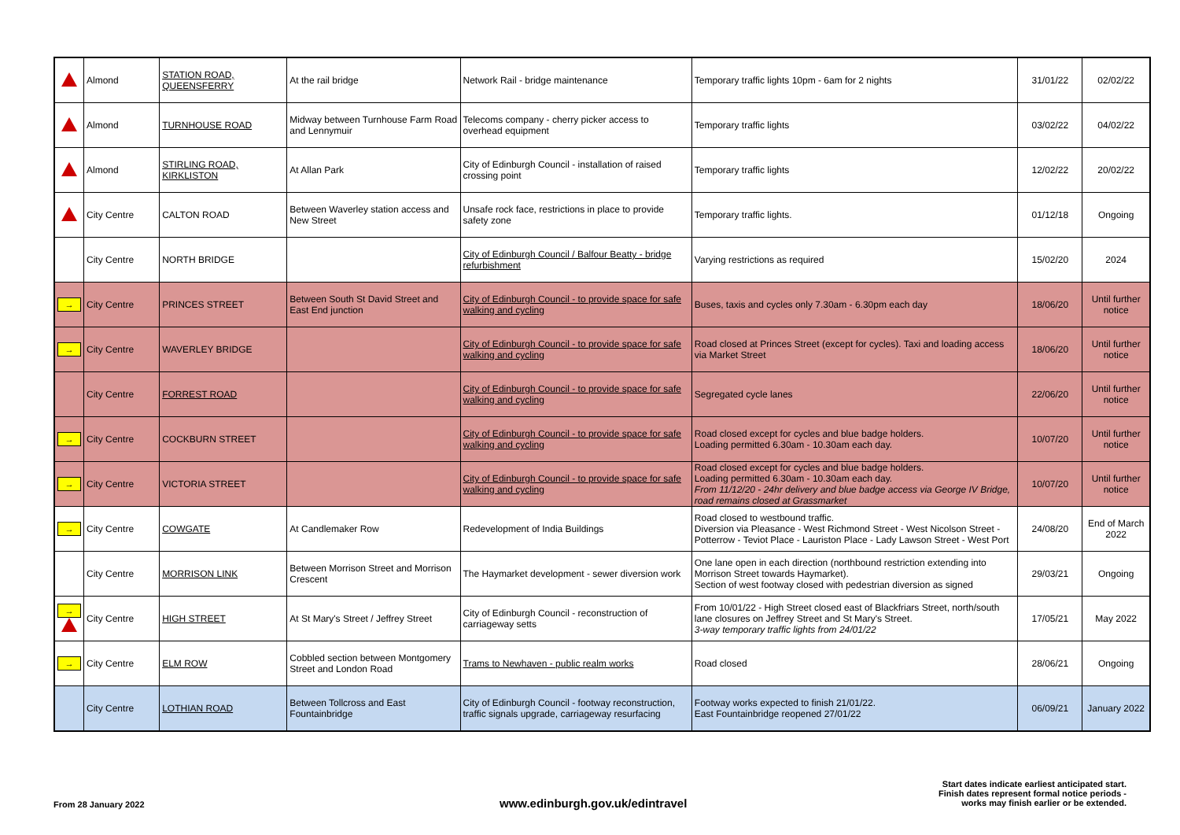| | Almond | STATION ROAD, QUEENSFERRY | At the rail bridge | Network Rail - bridge maintenance | Temporary traffic lights 10pm - 6am for 2 nights | 31/01/22 | 02/02/22 |
| | Almond | TURNHOUSE ROAD | Midway between Turnhouse Farm Road and Lennymuir | Telecoms company - cherry picker access to overhead equipment | Temporary traffic lights | 03/02/22 | 04/02/22 |
| | Almond | STIRLING ROAD, KIRKLISTON | At Allan Park | City of Edinburgh Council - installation of raised crossing point | Temporary traffic lights | 12/02/22 | 20/02/22 |
| | City Centre | CALTON ROAD | Between Waverley station access and New Street | Unsafe rock face, restrictions in place to provide safety zone | Temporary traffic lights. | 01/12/18 | Ongoing |
| | City Centre | NORTH BRIDGE | | City of Edinburgh Council / Balfour Beatty - bridge refurbishment | Varying restrictions as required | 15/02/20 | 2024 |
| → | City Centre | PRINCES STREET | Between South St David Street and East End junction | City of Edinburgh Council - to provide space for safe walking and cycling | Buses, taxis and cycles only 7.30am - 6.30pm each day | 18/06/20 | Until further notice |
| → | City Centre | WAVERLEY BRIDGE | | City of Edinburgh Council - to provide space for safe walking and cycling | Road closed at Princes Street (except for cycles). Taxi and loading access via Market Street | 18/06/20 | Until further notice |
| | City Centre | FORREST ROAD | | City of Edinburgh Council - to provide space for safe walking and cycling | Segregated cycle lanes | 22/06/20 | Until further notice |
| → | City Centre | COCKBURN STREET | | City of Edinburgh Council - to provide space for safe walking and cycling | Road closed except for cycles and blue badge holders. Loading permitted 6.30am - 10.30am each day. | 10/07/20 | Until further notice |
| → | City Centre | VICTORIA STREET | | City of Edinburgh Council - to provide space for safe walking and cycling | Road closed except for cycles and blue badge holders. Loading permitted 6.30am - 10.30am each day. From 11/12/20 - 24hr delivery and blue badge access via George IV Bridge, road remains closed at Grassmarket | 10/07/20 | Until further notice |
| → | City Centre | COWGATE | At Candlemaker Row | Redevelopment of India Buildings | Road closed to westbound traffic. Diversion via Pleasance - West Richmond Street - West Nicolson Street - Potterrow - Teviot Place - Lauriston Place - Lady Lawson Street - West Port | 24/08/20 | End of March 2022 |
| | City Centre | MORRISON LINK | Between Morrison Street and Morrison Crescent | The Haymarket development - sewer diversion work | One lane open in each direction (northbound restriction extending into Morrison Street towards Haymarket). Section of west footway closed with pedestrian diversion as signed | 29/03/21 | Ongoing |
| → | City Centre | HIGH STREET | At St Mary's Street / Jeffrey Street | City of Edinburgh Council - reconstruction of carriageway setts | From 10/01/22 - High Street closed east of Blackfriars Street, north/south lane closures on Jeffrey Street and St Mary's Street. 3-way temporary traffic lights from 24/01/22 | 17/05/21 | May 2022 |
| → | City Centre | ELM ROW | Cobbled section between Montgomery Street and London Road | Trams to Newhaven - public realm works | Road closed | 28/06/21 | Ongoing |
| | City Centre | LOTHIAN ROAD | Between Tollcross and East Fountainbridge | City of Edinburgh Council - footway reconstruction, traffic signals upgrade, carriageway resurfacing | Footway works expected to finish 21/01/22. East Fountainbridge reopened 27/01/22 | 06/09/21 | January 2022 |
From 28 January 2022
www.edinburgh.gov.uk/edintravel
Start dates indicate earliest anticipated start.
Finish dates represent formal notice periods -
works may finish earlier or be extended.